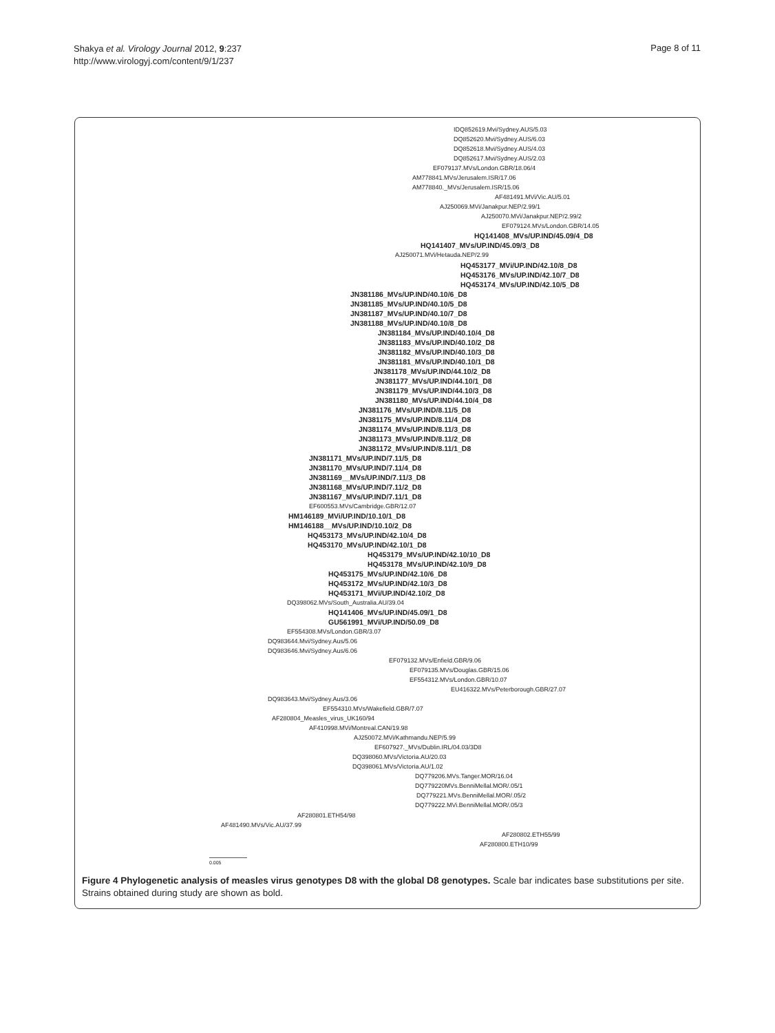Shakya et al. Virology Journal 2012, 9:237
http://www.virologyj.com/content/9/1/237
Page 8 of 11
IDQ852619.Mvi/Sydney.AUS/5.03
DQ852620.Mvi/Sydney.AUS/6.03
DQ852618.Mvi/Sydney.AUS/4.03
DQ852617.Mvi/Sydney.AUS/2.03
EF079137.MVs/London.GBR/18.06/4
AM778841.MVs/Jerusalem.ISR/17.06
AM778840._MVs/Jerusalem.ISR/15.06
AF481491.MVi/Vic.AU/5.01
AJ250069.MVi/Janakpur.NEP/2.99/1
AJ250070.MVi/Janakpur.NEP/2.99/2
EF079124.MVs/London.GBR/14.05
HQ141408_MVs/UP.IND/45.09/4_D8
HQ141407_MVs/UP.IND/45.09/3_D8
AJ250071.MVi/Hetauda.NEP/2.99
HQ453177_MVi/UP.IND/42.10/8_D8
HQ453176_MVs/UP.IND/42.10/7_D8
HQ453174_MVs/UP.IND/42.10/5_D8
JN381186_MVs/UP.IND/40.10/6_D8
JN381185_MVs/UP.IND/40.10/5_D8
JN381187_MVs/UP.IND/40.10/7_D8
JN381188_MVs/UP.IND/40.10/8_D8
JN381184_MVs/UP.IND/40.10/4_D8
JN381183_MVs/UP.IND/40.10/2_D8
JN381182_MVs/UP.IND/40.10/3_D8
JN381181_MVs/UP.IND/40.10/1_D8
JN381178_MVs/UP.IND/44.10/2_D8
JN381177_MVs/UP.IND/44.10/1_D8
JN381179_MVs/UP.IND/44.10/3_D8
JN381180_MVs/UP.IND/44.10/4_D8
JN381176_MVs/UP.IND/8.11/5_D8
JN381175_MVs/UP.IND/8.11/4_D8
JN381174_MVs/UP.IND/8.11/3_D8
JN381173_MVs/UP.IND/8.11/2_D8
JN381172_MVs/UP.IND/8.11/1_D8
JN381171_MVs/UP.IND/7.11/5_D8
JN381170_MVs/UP.IND/7.11/4_D8
JN381169__MVs/UP.IND/7.11/3_D8
JN381168_MVs/UP.IND/7.11/2_D8
JN381167_MVs/UP.IND/7.11/1_D8
EF600553.MVs/Cambridge.GBR/12.07
HM146189_MVi/UP.IND/10.10/1_D8
HM146188__MVs/UP.IND/10.10/2_D8
HQ453173_MVs/UP.IND/42.10/4_D8
HQ453170_MVs/UP.IND/42.10/1_D8
HQ453179_MVs/UP.IND/42.10/10_D8
HQ453178_MVs/UP.IND/42.10/9_D8
HQ453175_MVs/UP.IND/42.10/6_D8
HQ453172_MVs/UP.IND/42.10/3_D8
HQ453171_MVi/UP.IND/42.10/2_D8
DQ398062.MVs/South_Australia.AU/39.04
HQ141406_MVs/UP.IND/45.09/1_D8
GU561991_MVi/UP.IND/50.09_D8
EF554308.MVs/London.GBR/3.07
DQ983644.Mvi/Sydney.Aus/5.06
DQ983646.Mvi/Sydney.Aus/6.06
EF079132.MVs/Enfield.GBR/9.06
EF079135.MVs/Douglas.GBR/15.06
EF554312.MVs/London.GBR/10.07
EU416322.MVs/Peterborough.GBR/27.07
DQ983643.Mvi/Sydney.Aus/3.06
EF554310.MVs/Wakefield.GBR/7.07
AF280804_Measles_virus_UK160/94
AF410998.MVi/Montreal.CAN/19.98
AJ250072.MVi/Kathmandu.NEP/5.99
EF607927._MVs/Dublin.IRL/04.03/3D8
DQ398060.MVs/Victoria.AU/20.03
DQ398061.MVs/Victoria.AU/1.02
DQ779206.MVs.Tanger.MOR/16.04
DQ779220MVs.BenniMellal.MOR/.05/1
DQ779221.MVs.BenniMellal.MOR/.05/2
DQ779222.MVi.BenniMellal.MOR/.05/3
AF280801.ETH54/98
AF481490.MVs/Vic.AU/37.99
AF280802.ETH55/99
AF280800.ETH10/99
0.005
Figure 4 Phylogenetic analysis of measles virus genotypes D8 with the global D8 genotypes. Scale bar indicates base substitutions per site. Strains obtained during study are shown as bold.